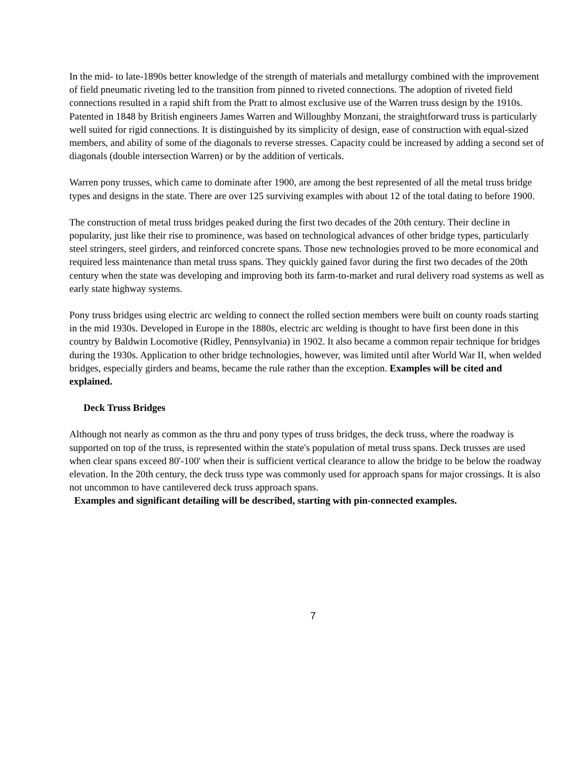In the mid- to late-1890s better knowledge of the strength of materials and metallurgy combined with the improvement of field pneumatic riveting led to the transition from pinned to riveted connections. The adoption of riveted field connections resulted in a rapid shift from the Pratt to almost exclusive use of the Warren truss design by the 1910s. Patented in 1848 by British engineers James Warren and Willoughby Monzani, the straightforward truss is particularly well suited for rigid connections. It is distinguished by its simplicity of design, ease of construction with equal-sized members, and ability of some of the diagonals to reverse stresses. Capacity could be increased by adding a second set of diagonals (double intersection Warren) or by the addition of verticals.
Warren pony trusses, which came to dominate after 1900, are among the best represented of all the metal truss bridge types and designs in the state. There are over 125 surviving examples with about 12 of the total dating to before 1900.
The construction of metal truss bridges peaked during the first two decades of the 20th century. Their decline in popularity, just like their rise to prominence, was based on technological advances of other bridge types, particularly steel stringers, steel girders, and reinforced concrete spans. Those new technologies proved to be more economical and required less maintenance than metal truss spans. They quickly gained favor during the first two decades of the 20th century when the state was developing and improving both its farm-to-market and rural delivery road systems as well as early state highway systems.
Pony truss bridges using electric arc welding to connect the rolled section members were built on county roads starting in the mid 1930s. Developed in Europe in the 1880s, electric arc welding is thought to have first been done in this country by Baldwin Locomotive (Ridley, Pennsylvania) in 1902. It also became a common repair technique for bridges during the 1930s. Application to other bridge technologies, however, was limited until after World War II, when welded bridges, especially girders and beams, became the rule rather than the exception. Examples will be cited and explained.
Deck Truss Bridges
Although not nearly as common as the thru and pony types of truss bridges, the deck truss, where the roadway is supported on top of the truss, is represented within the state's population of metal truss spans. Deck trusses are used when clear spans exceed 80'-100' when their is sufficient vertical clearance to allow the bridge to be below the roadway elevation. In the 20th century, the deck truss type was commonly used for approach spans for major crossings. It is also not uncommon to have cantilevered deck truss approach spans.
Examples and significant detailing will be described, starting with pin-connected examples.
7